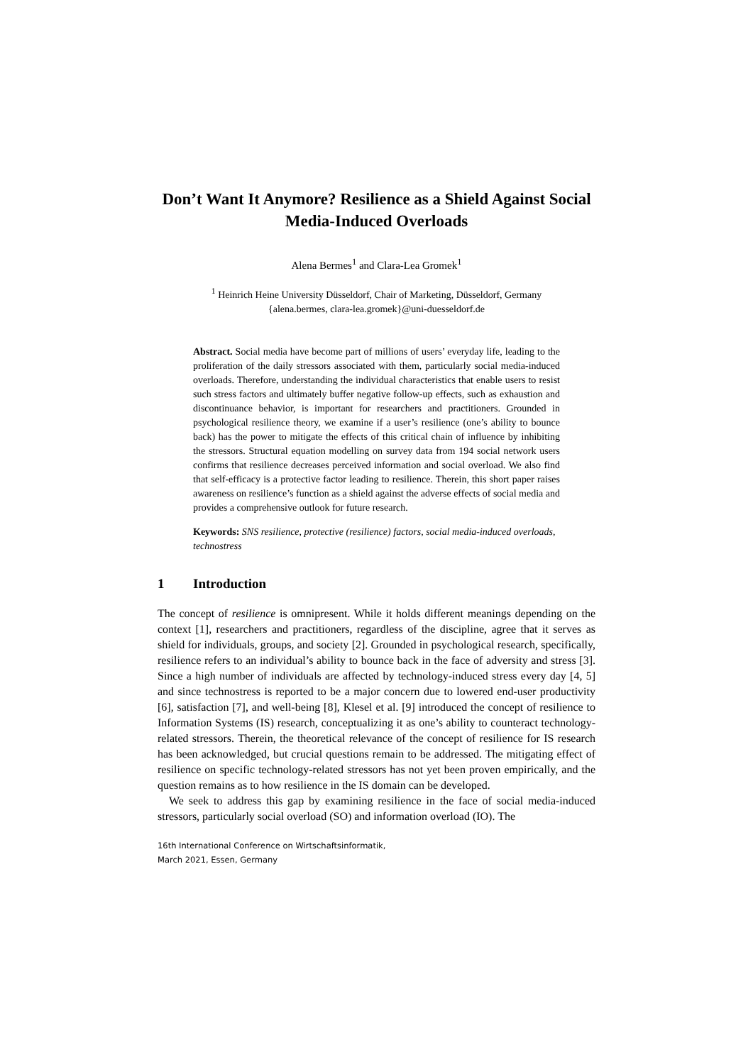Don’t Want It Anymore? Resilience as a Shield Against Social Media-Induced Overloads
Alena Bermes<sup>1</sup> and Clara-Lea Gromek<sup>1</sup>
<sup>1</sup> Heinrich Heine University Düsseldorf, Chair of Marketing, Düsseldorf, Germany
{alena.bermes, clara-lea.gromek}@uni-duesseldorf.de
Abstract. Social media have become part of millions of users’ everyday life, leading to the proliferation of the daily stressors associated with them, particularly social media-induced overloads. Therefore, understanding the individual characteristics that enable users to resist such stress factors and ultimately buffer negative follow-up effects, such as exhaustion and discontinuance behavior, is important for researchers and practitioners. Grounded in psychological resilience theory, we examine if a user’s resilience (one’s ability to bounce back) has the power to mitigate the effects of this critical chain of influence by inhibiting the stressors. Structural equation modelling on survey data from 194 social network users confirms that resilience decreases perceived information and social overload. We also find that self-efficacy is a protective factor leading to resilience. Therein, this short paper raises awareness on resilience’s function as a shield against the adverse effects of social media and provides a comprehensive outlook for future research.
Keywords: SNS resilience, protective (resilience) factors, social media-induced overloads, technostress
1 Introduction
The concept of resilience is omnipresent. While it holds different meanings depending on the context [1], researchers and practitioners, regardless of the discipline, agree that it serves as shield for individuals, groups, and society [2]. Grounded in psychological research, specifically, resilience refers to an individual’s ability to bounce back in the face of adversity and stress [3]. Since a high number of individuals are affected by technology-induced stress every day [4, 5] and since technostress is reported to be a major concern due to lowered end-user productivity [6], satisfaction [7], and well-being [8], Klesel et al. [9] introduced the concept of resilience to Information Systems (IS) research, conceptualizing it as one’s ability to counteract technology-related stressors. Therein, the theoretical relevance of the concept of resilience for IS research has been acknowledged, but crucial questions remain to be addressed. The mitigating effect of resilience on specific technology-related stressors has not yet been proven empirically, and the question remains as to how resilience in the IS domain can be developed.
We seek to address this gap by examining resilience in the face of social media-induced stressors, particularly social overload (SO) and information overload (IO). The
16th International Conference on Wirtschaftsinformatik,
March 2021, Essen, Germany